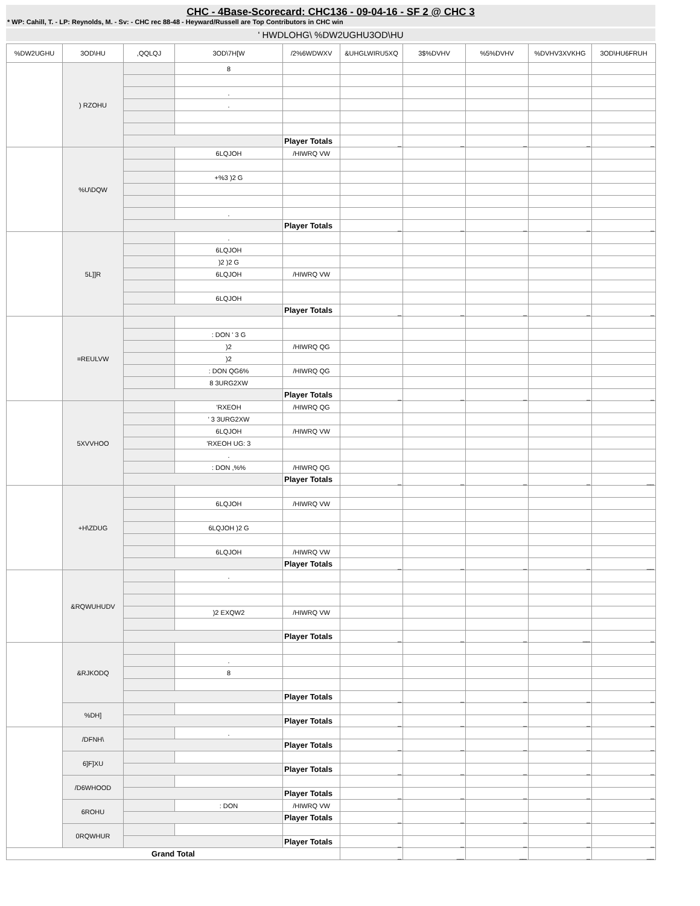CHC - 4Base-Scorecard: CHC136 - 09-04-16 - SF 2 @ CHC 3
* WP: Cahill, T. - LP: Reynolds, M. - Sv: - CHC rec 88-48 - Heyward/Russell are Top Contributors in CHC win
' HWDLOHG\ %DW2UGHU3OD\HU
| %DW2UGHU | 3OD\HU | ,QQLQJ | 3OD\7H[W | /2%6WDWXV | &UHGLWIRU5XQ | 3$%DVHV | %5%DVHV | %DVHV3XVKHG | 3OD\HU6FRUH |
| --- | --- | --- | --- | --- | --- | --- | --- | --- | --- |
| | ) RZOHU | | 8 | | | | | | |
| | | | . | | | | | | |
| | | | . | | | | | | |
| | | | | Player Totals | _ | _ | _ | _ | _ |
| | %U\DQW | | 6LQJOH | /HIWRQ VW | | | | | |
| | | | +%3 )2 G | | | | | | |
| | | | . | | | | | | |
| | | | | Player Totals | _ | _ | _ | _ | _ |
| | 5L]]R | | . | | | | | | |
| | | | 6LQJOH | | | | | | |
| | | | )2 )2 G | | | | | | |
| | | | 6LQJOH | /HIWRQ VW | | | | | |
| | | | 6LQJOH | | | | | | |
| | | | | Player Totals | _ | _ | _ | _ | _ |
| | =REULVW | | | | | | | | |
| | | | : DON ' 3 G | | | | | | |
| | | | )2 | /HIWRQ QG | | | | | |
| | | | )2 | | | | | | |
| | | | : DON QG6% | /HIWRQ QG | | | | | |
| | | | 8 3URG2XW | | | | | | |
| | | | | Player Totals | _ | _ | _ | _ | _ |
| | 5XVVHOO | | 'RXEOH | /HIWRQ QG | | | | | |
| | | | ' 3 3URG2XW | | | | | | |
| | | | 6LQJOH | /HIWRQ VW | | | | | |
| | | | 'RXEOH UG: 3 | | | | | | |
| | | | . | | | | | | |
| | | | : DON ,%% | /HIWRQ QG | | | | | |
| | | | | Player Totals | _ | _ | _ | _ | __ |
| | +H\ZDUG | | | | | | | | |
| | | | 6LQJOH | /HIWRQ VW | | | | | |
| | | | 6LQJOH )2 G | | | | | | |
| | | | 6LQJOH | /HIWRQ VW | | | | | |
| | | | | Player Totals | _ | _ | _ | _ | __ |
| | &RQWUHUDV | | . | | | | | | |
| | | | )2 EXQW2 | /HIWRQ VW | | | | | |
| | | | | Player Totals | _ | _ | _ | __ | _ |
| | &RJKODQ | | | | | | | | |
| | | | . | | | | | | |
| | | | 8 | | | | | | |
| | | | | Player Totals | _ | _ | _ | _ | _ |
| | %DH] | | | | | | | | |
| | | | | Player Totals | _ | _ | _ | _ | _ |
| | /DFNH\ | | . | | | | | | |
| | | | | Player Totals | _ | _ | _ | _ | _ |
| | 6]F]XU | | | | | | | | |
| | | | | Player Totals | _ | _ | _ | _ | _ |
| | /D6WHOOD | | | | | | | | |
| | | | | Player Totals | _ | _ | _ | _ | _ |
| | 6ROHU | | : DON | /HIWRQ VW | | | | | |
| | | | | Player Totals | _ | _ | _ | _ | _ |
| | 0RQWHUR | | | | | | | | |
| | | | | Player Totals | _ | _ | _ | _ | _ |
| Grand Total | | | | | _ | __ | __ | _ | __ |